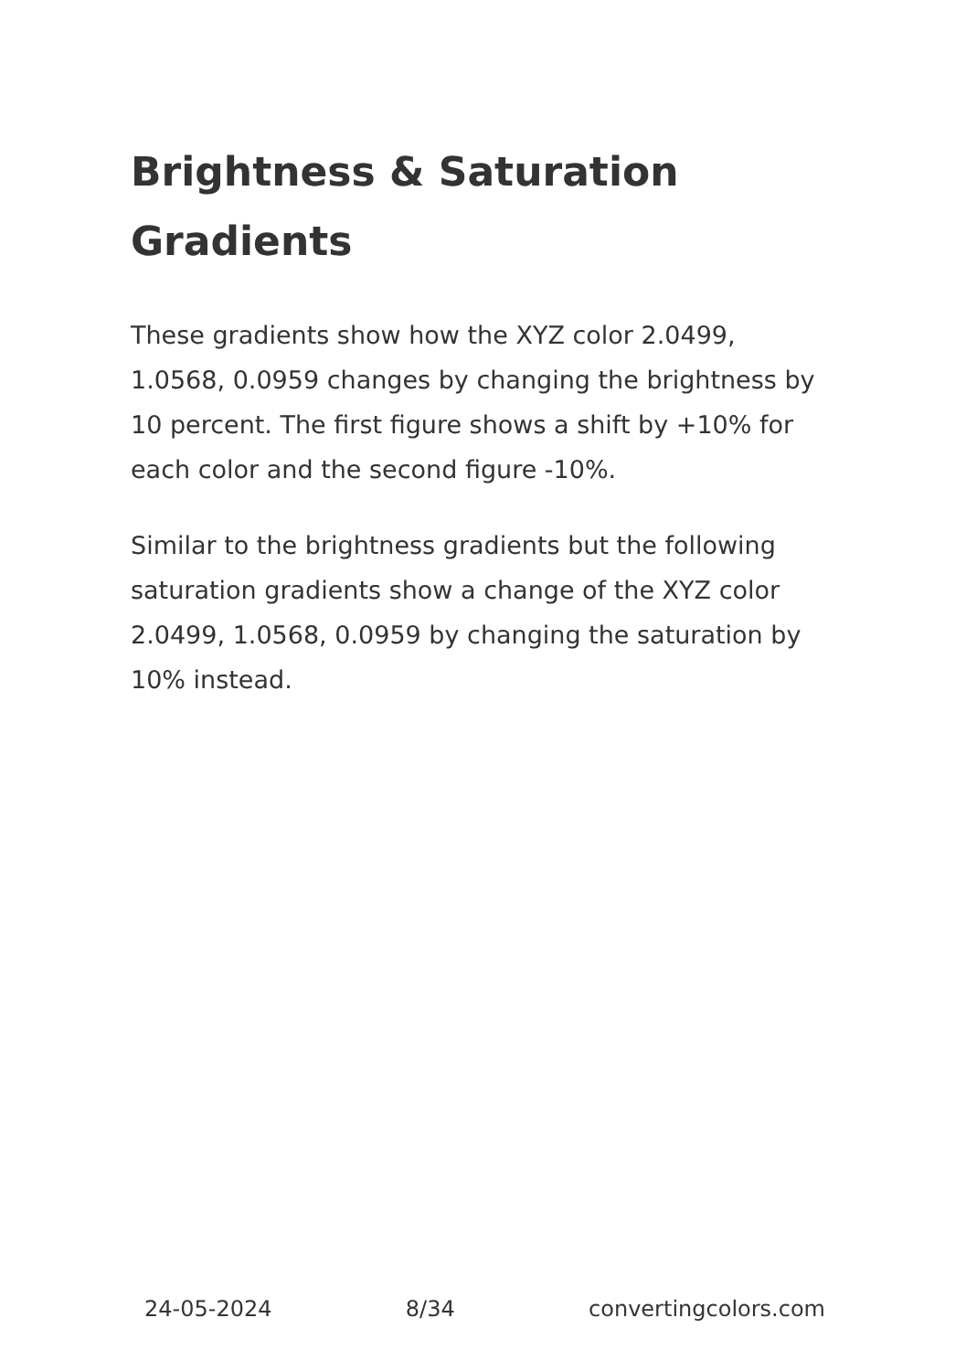Brightness & Saturation Gradients
These gradients show how the XYZ color 2.0499, 1.0568, 0.0959 changes by changing the brightness by 10 percent. The first figure shows a shift by +10% for each color and the second figure -10%.
Similar to the brightness gradients but the following saturation gradients show a change of the XYZ color 2.0499, 1.0568, 0.0959 by changing the saturation by 10% instead.
24-05-2024 8/34 convertingcolors.com